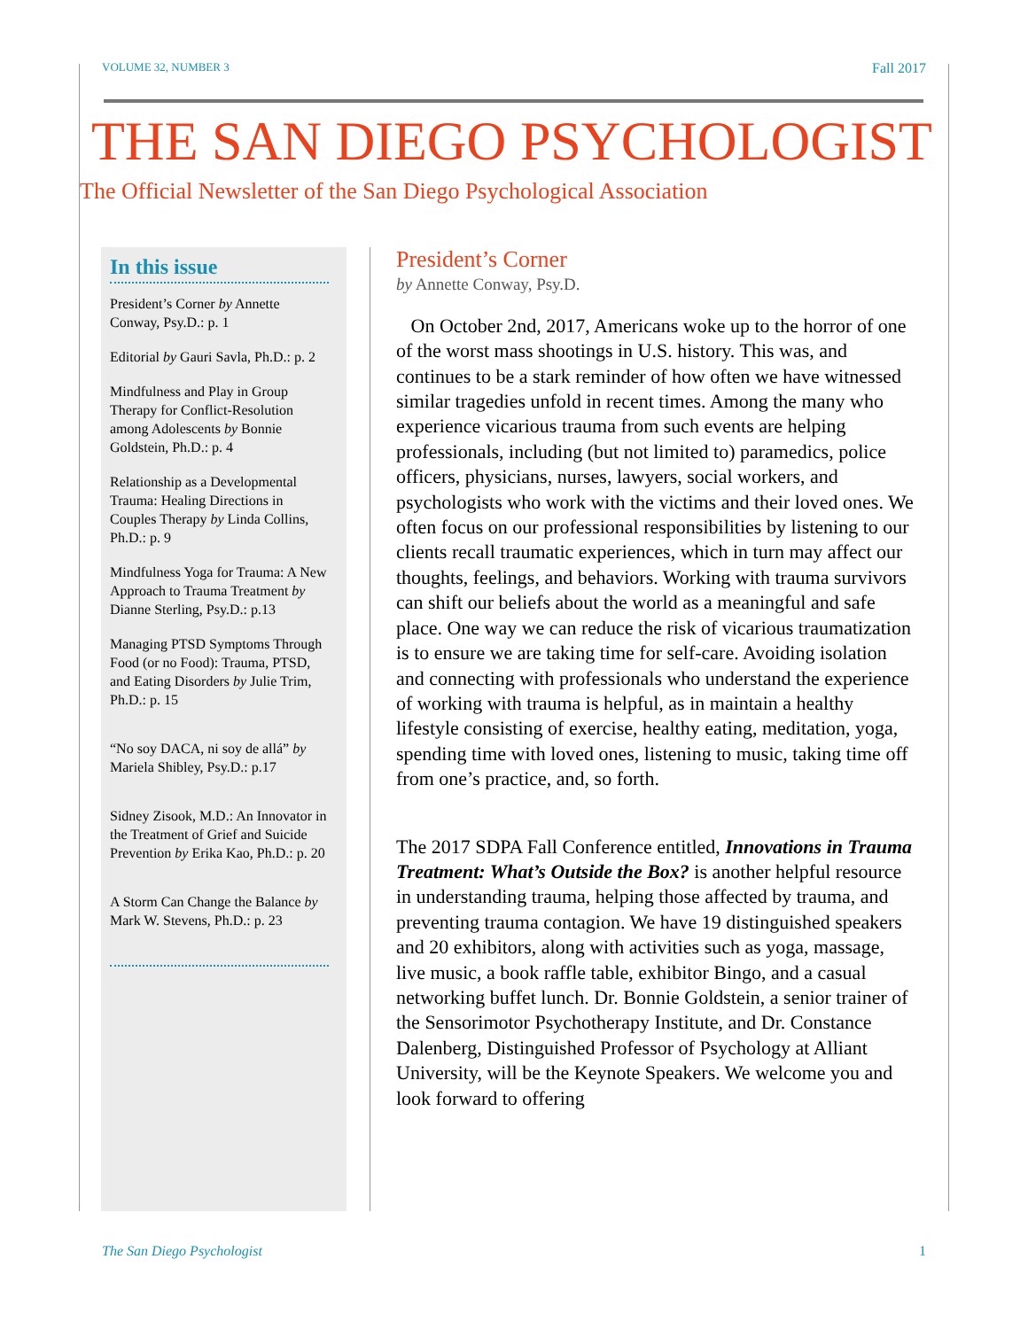VOLUME 32, NUMBER 3 Fall 2017
THE SAN DIEGO PSYCHOLOGIST
The Official Newsletter of the San Diego Psychological Association
In this issue
President’s Corner by Annette Conway, Psy.D.: p. 1
Editorial by Gauri Savla, Ph.D.: p. 2
Mindfulness and Play in Group Therapy for Conflict-Resolution among Adolescents by Bonnie Goldstein, Ph.D.: p. 4
Relationship as a Developmental Trauma: Healing Directions in Couples Therapy by Linda Collins, Ph.D.: p. 9
Mindfulness Yoga for Trauma: A New Approach to Trauma Treatment by Dianne Sterling, Psy.D.: p.13
Managing PTSD Symptoms Through Food (or no Food): Trauma, PTSD, and Eating Disorders by Julie Trim, Ph.D.: p. 15
“No soy DACA, ni soy de allá” by Mariela Shibley, Psy.D.: p.17
Sidney Zisook, M.D.: An Innovator in the Treatment of Grief and Suicide Prevention by Erika Kao, Ph.D.: p. 20
A Storm Can Change the Balance by Mark W. Stevens, Ph.D.: p. 23
President’s Corner
by Annette Conway, Psy.D.
On October 2nd, 2017, Americans woke up to the horror of one of the worst mass shootings in U.S. history. This was, and continues to be a stark reminder of how often we have witnessed similar tragedies unfold in recent times. Among the many who experience vicarious trauma from such events are helping professionals, including (but not limited to) paramedics, police officers, physicians, nurses, lawyers, social workers, and psychologists who work with the victims and their loved ones. We often focus on our professional responsibilities by listening to our clients recall traumatic experiences, which in turn may affect our thoughts, feelings, and behaviors. Working with trauma survivors can shift our beliefs about the world as a meaningful and safe place. One way we can reduce the risk of vicarious traumatization is to ensure we are taking time for self-care. Avoiding isolation and connecting with professionals who understand the experience of working with trauma is helpful, as in maintain a healthy lifestyle consisting of exercise, healthy eating, meditation, yoga, spending time with loved ones, listening to music, taking time off from one’s practice, and, so forth.
The 2017 SDPA Fall Conference entitled, Innovations in Trauma Treatment: What’s Outside the Box? is another helpful resource in understanding trauma, helping those affected by trauma, and preventing trauma contagion. We have 19 distinguished speakers and 20 exhibitors, along with activities such as yoga, massage, live music, a book raffle table, exhibitor Bingo, and a casual networking buffet lunch. Dr. Bonnie Goldstein, a senior trainer of the Sensorimotor Psychotherapy Institute, and Dr. Constance Dalenberg, Distinguished Professor of Psychology at Alliant University, will be the Keynote Speakers. We welcome you and look forward to offering
The San Diego Psychologist 1